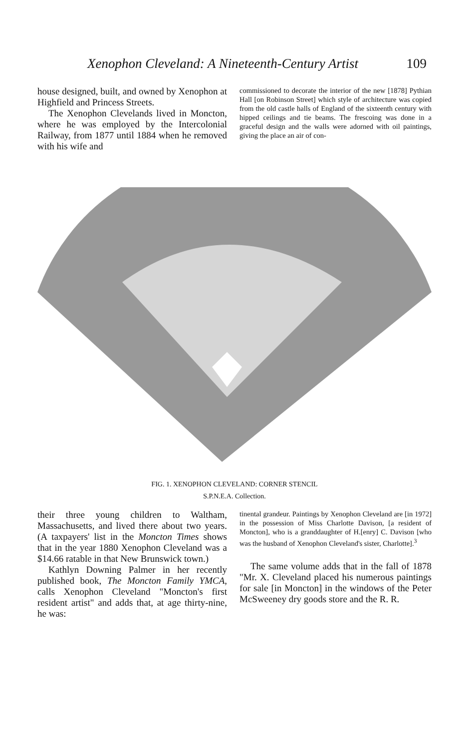Xenophon Cleveland: A Nineteenth-Century Artist 109
house designed, built, and owned by Xenophon at Highfield and Princess Streets.
The Xenophon Clevelands lived in Moncton, where he was employed by the Intercolonial Railway, from 1877 until 1884 when he removed with his wife and
commissioned to decorate the interior of the new [1878] Pythian Hall [on Robinson Street] which style of architecture was copied from the old castle halls of England of the sixteenth century with hipped ceilings and tie beams. The frescoing was done in a graceful design and the walls were adorned with oil paintings, giving the place an air of con-
FIG. 1. XENOPHON CLEVELAND: CORNER STENCIL
S.P.N.E.A. Collection.
their three young children to Waltham, Massachusetts, and lived there about two years. (A taxpayers' list in the Moncton Times shows that in the year 1880 Xenophon Cleveland was a $14.66 ratable in that New Brunswick town.)
Kathlyn Downing Palmer in her recently published book, The Moncton Family YMCA, calls Xenophon Cleveland "Moncton's first resident artist" and adds that, at age thirty-nine, he was:
tinental grandeur. Paintings by Xenophon Cleveland are [in 1972] in the possession of Miss Charlotte Davison, [a resident of Moncton], who is a granddaughter of H.[enry] C. Davison [who was the husband of Xenophon Cleveland's sister, Charlotte].<sup>3</sup>
The same volume adds that in the fall of 1878 "Mr. X. Cleveland placed his numerous paintings for sale [in Moncton] in the windows of the Peter McSweeney dry goods store and the R. R.